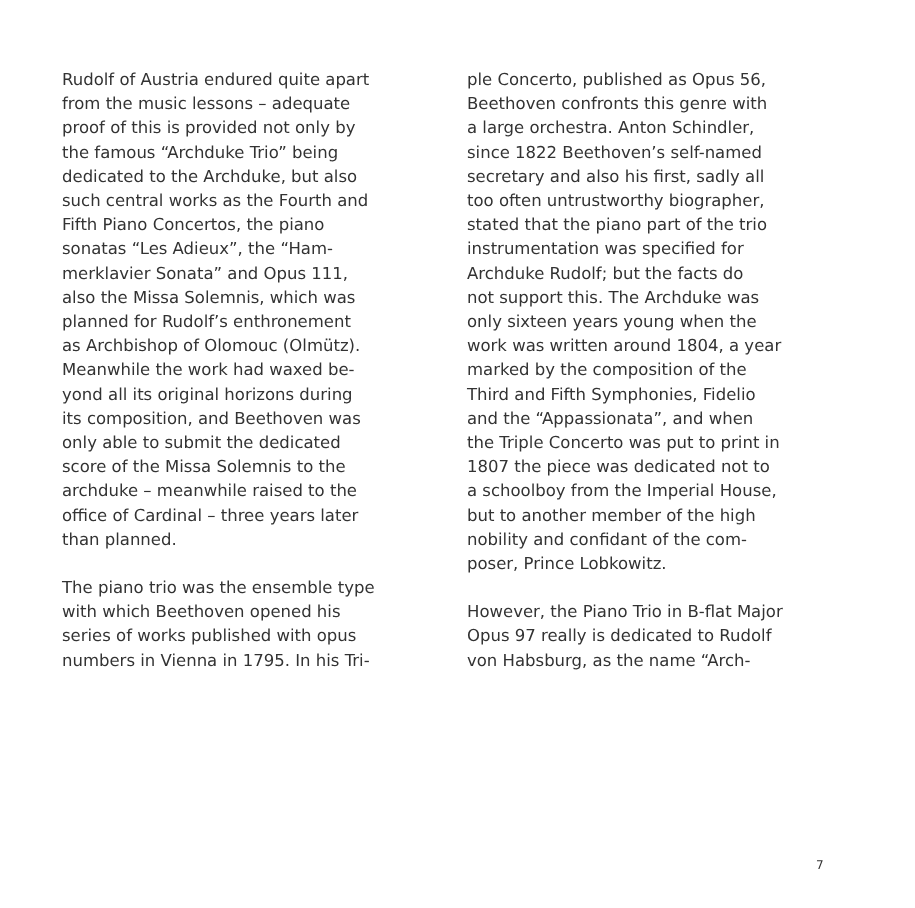Rudolf of Austria endured quite apart from the music lessons – adequate proof of this is provided not only by the famous “Archduke Trio” being dedicated to the Archduke, but also such central works as the Fourth and Fifth Piano Concertos, the piano sonatas “Les Adieux”, the “Ham- merklavier Sonata” and Opus 111, also the Missa Solemnis, which was planned for Rudolf’s enthronement as Archbishop of Olomouc (Olmütz). Meanwhile the work had waxed be- yond all its original horizons during its composition, and Beethoven was only able to submit the dedicated score of the Missa Solemnis to the archduke – meanwhile raised to the office of Cardinal – three years later than planned.
The piano trio was the ensemble type with which Beethoven opened his series of works published with opus numbers in Vienna in 1795. In his Tri-
ple Concerto, published as Opus 56, Beethoven confronts this genre with a large orchestra. Anton Schindler, since 1822 Beethoven’s self-named secretary and also his first, sadly all too often untrustworthy biographer, stated that the piano part of the trio instrumentation was specified for Archduke Rudolf; but the facts do not support this. The Archduke was only sixteen years young when the work was written around 1804, a year marked by the composition of the Third and Fifth Symphonies, Fidelio and the “Appassionata”, and when the Triple Concerto was put to print in 1807 the piece was dedicated not to a schoolboy from the Imperial House, but to another member of the high nobility and confidant of the com- poser, Prince Lobkowitz.
However, the Piano Trio in B-flat Major Opus 97 really is dedicated to Rudolf von Habsburg, as the name “Arch-
7